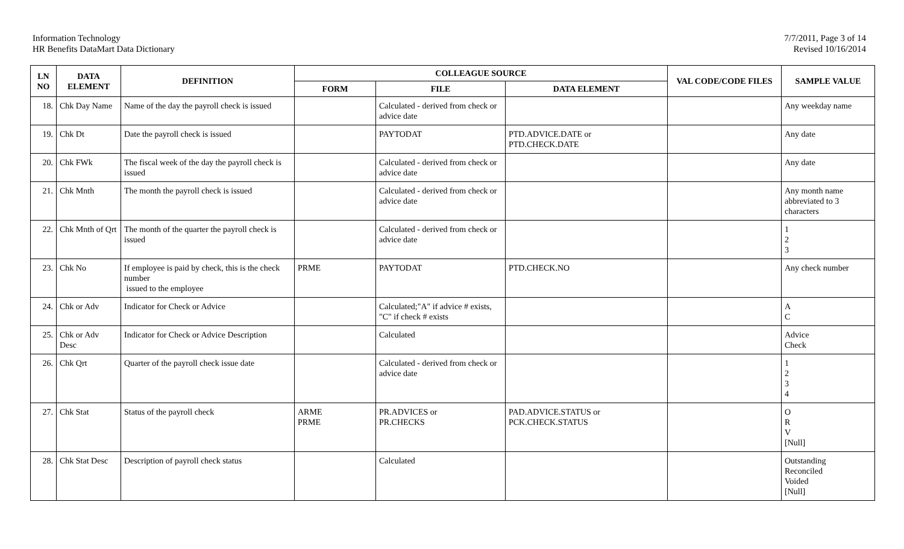Information Technology
HR Benefits DataMart Data Dictionary
7/7/2011, Page 3 of 14
Revised 10/16/2014
| LN NO | DATA ELEMENT | DEFINITION | COLLEAGUE SOURCE | | | VAL CODE/CODE FILES | SAMPLE VALUE |
| --- | --- | --- | --- | --- | --- | --- | --- |
| | | | FORM | FILE | DATA ELEMENT | | |
| 18. | Chk Day Name | Name of the day the payroll check is issued | | Calculated - derived from check or advice date | | | Any weekday name |
| 19. | Chk Dt | Date the payroll check is issued | | PAYTODAT | PTD.ADVICE.DATE or PTD.CHECK.DATE | | Any date |
| 20. | Chk FWk | The fiscal week of the day the payroll check is issued | | Calculated - derived from check or advice date | | | Any date |
| 21. | Chk Mnth | The month the payroll check is issued | | Calculated - derived from check or advice date | | | Any month name abbreviated to 3 characters |
| 22. | Chk Mnth of Qrt | The month of the quarter the payroll check is issued | | Calculated - derived from check or advice date | | | 1 2 3 |
| 23. | Chk No | If employee is paid by check, this is the check number issued to the employee | PRME | PAYTODAT | PTD.CHECK.NO | | Any check number |
| 24. | Chk or Adv | Indicator for Check or Advice | | Calculated;"A" if advice # exists, "C" if check # exists | | | A C |
| 25. | Chk or Adv Desc | Indicator for Check or Advice Description | | Calculated | | | Advice Check |
| 26. | Chk Qrt | Quarter of the payroll check issue date | | Calculated - derived from check or advice date | | | 1 2 3 4 |
| 27. | Chk Stat | Status of the payroll check | ARME PRME | PR.ADVICES or PR.CHECKS | PAD.ADVICE.STATUS or PCK.CHECK.STATUS | | O R V [Null] |
| 28. | Chk Stat Desc | Description of payroll check status | | Calculated | | | Outstanding Reconciled Voided [Null] |